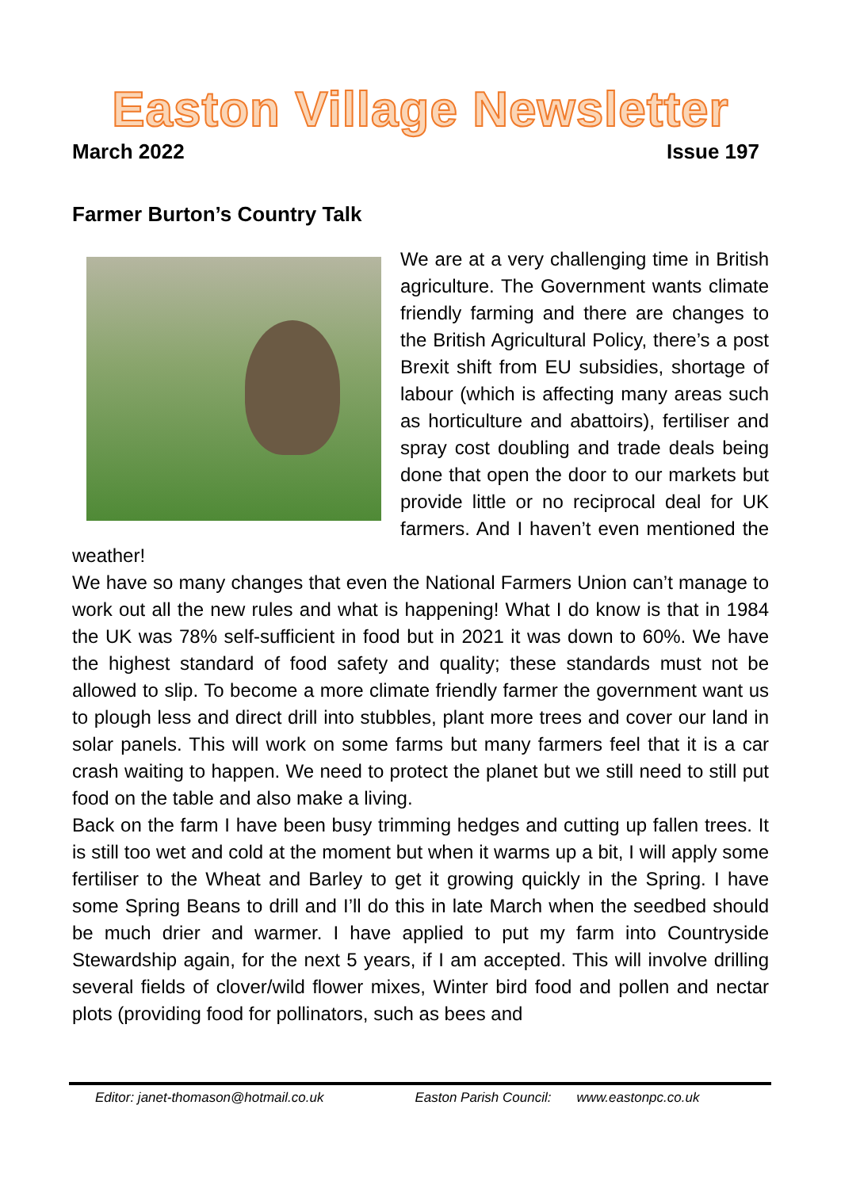Easton Village Newsletter
March 2022 Issue 197
Farmer Burton’s Country Talk
We are at a very challenging time in British agriculture. The Government wants climate friendly farming and there are changes to the British Agricultural Policy, there’s a post Brexit shift from EU subsidies, shortage of labour (which is affecting many areas such as horticulture and abattoirs), fertiliser and spray cost doubling and trade deals being done that open the door to our markets but provide little or no reciprocal deal for UK farmers. And I haven’t even mentioned the weather!
We have so many changes that even the National Farmers Union can’t manage to work out all the new rules and what is happening! What I do know is that in 1984 the UK was 78% self-sufficient in food but in 2021 it was down to 60%. We have the highest standard of food safety and quality; these standards must not be allowed to slip. To become a more climate friendly farmer the government want us to plough less and direct drill into stubbles, plant more trees and cover our land in solar panels. This will work on some farms but many farmers feel that it is a car crash waiting to happen. We need to protect the planet but we still need to still put food on the table and also make a living.
Back on the farm I have been busy trimming hedges and cutting up fallen trees. It is still too wet and cold at the moment but when it warms up a bit, I will apply some fertiliser to the Wheat and Barley to get it growing quickly in the Spring. I have some Spring Beans to drill and I’ll do this in late March when the seedbed should be much drier and warmer. I have applied to put my farm into Countryside Stewardship again, for the next 5 years, if I am accepted. This will involve drilling several fields of clover/wild flower mixes, Winter bird food and pollen and nectar plots (providing food for pollinators, such as bees and
Editor: janet-thomason@hotmail.co.uk Easton Parish Council: www.eastonpc.co.uk